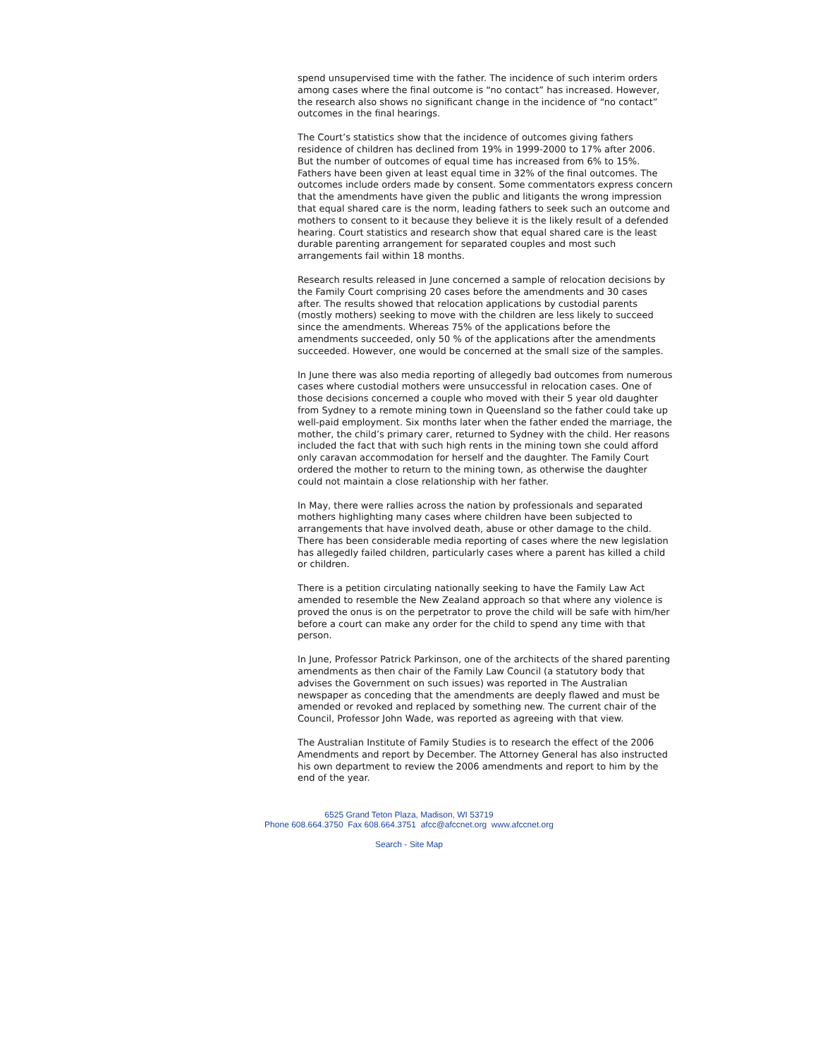spend unsupervised time with the father. The incidence of such interim orders among cases where the final outcome is “no contact” has increased. However, the research also shows no significant change in the incidence of “no contact” outcomes in the final hearings.
The Court’s statistics show that the incidence of outcomes giving fathers residence of children has declined from 19% in 1999-2000 to 17% after 2006. But the number of outcomes of equal time has increased from 6% to 15%. Fathers have been given at least equal time in 32% of the final outcomes. The outcomes include orders made by consent. Some commentators express concern that the amendments have given the public and litigants the wrong impression that equal shared care is the norm, leading fathers to seek such an outcome and mothers to consent to it because they believe it is the likely result of a defended hearing. Court statistics and research show that equal shared care is the least durable parenting arrangement for separated couples and most such arrangements fail within 18 months.
Research results released in June concerned a sample of relocation decisions by the Family Court comprising 20 cases before the amendments and 30 cases after. The results showed that relocation applications by custodial parents (mostly mothers) seeking to move with the children are less likely to succeed since the amendments. Whereas 75% of the applications before the amendments succeeded, only 50 % of the applications after the amendments succeeded. However, one would be concerned at the small size of the samples.
In June there was also media reporting of allegedly bad outcomes from numerous cases where custodial mothers were unsuccessful in relocation cases. One of those decisions concerned a couple who moved with their 5 year old daughter from Sydney to a remote mining town in Queensland so the father could take up well-paid employment. Six months later when the father ended the marriage, the mother, the child’s primary carer, returned to Sydney with the child. Her reasons included the fact that with such high rents in the mining town she could afford only caravan accommodation for herself and the daughter. The Family Court ordered the mother to return to the mining town, as otherwise the daughter could not maintain a close relationship with her father.
In May, there were rallies across the nation by professionals and separated mothers highlighting many cases where children have been subjected to arrangements that have involved death, abuse or other damage to the child. There has been considerable media reporting of cases where the new legislation has allegedly failed children, particularly cases where a parent has killed a child or children.
There is a petition circulating nationally seeking to have the Family Law Act amended to resemble the New Zealand approach so that where any violence is proved the onus is on the perpetrator to prove the child will be safe with him/her before a court can make any order for the child to spend any time with that person.
In June, Professor Patrick Parkinson, one of the architects of the shared parenting amendments as then chair of the Family Law Council (a statutory body that advises the Government on such issues) was reported in The Australian newspaper as conceding that the amendments are deeply flawed and must be amended or revoked and replaced by something new. The current chair of the Council, Professor John Wade, was reported as agreeing with that view.
The Australian Institute of Family Studies is to research the effect of the 2006 Amendments and report by December. The Attorney General has also instructed his own department to review the 2006 amendments and report to him by the end of the year.
6525 Grand Teton Plaza, Madison, WI 53719
Phone 608.664.3750 Fax 608.664.3751 afcc@afccnet.org www.afccnet.org
Search - Site Map